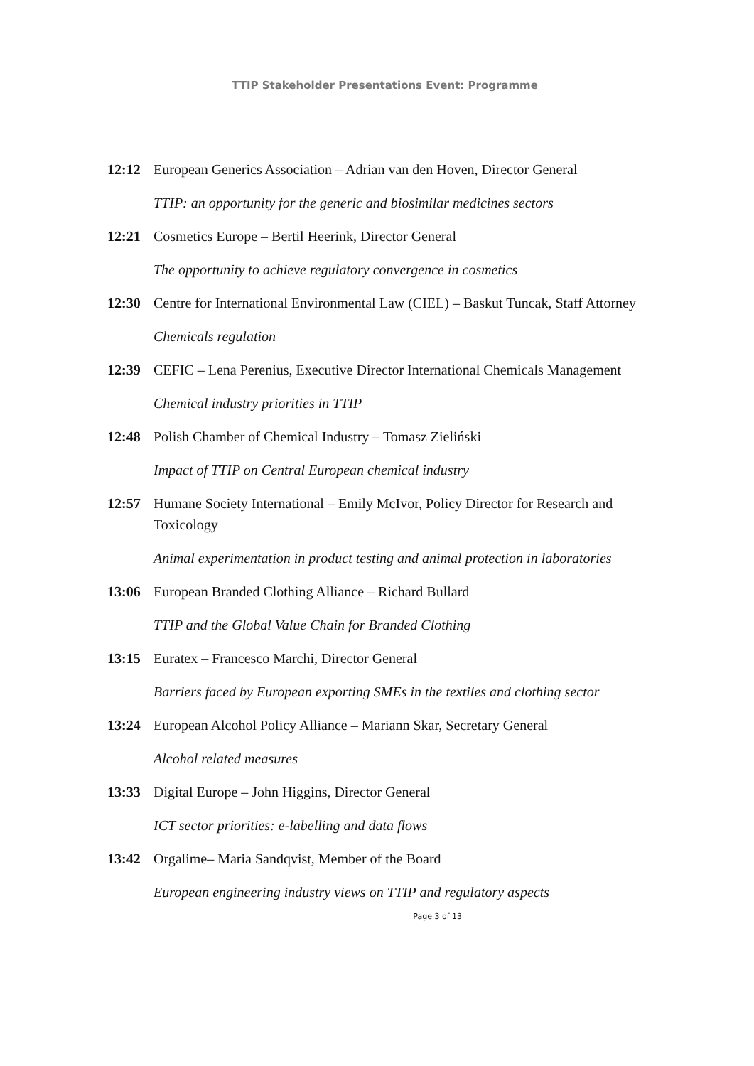TTIP Stakeholder Presentations Event: Programme
12:12 European Generics Association – Adrian van den Hoven, Director General
TTIP: an opportunity for the generic and biosimilar medicines sectors
12:21 Cosmetics Europe – Bertil Heerink, Director General
The opportunity to achieve regulatory convergence in cosmetics
12:30 Centre for International Environmental Law (CIEL) – Baskut Tuncak, Staff Attorney
Chemicals regulation
12:39 CEFIC – Lena Perenius, Executive Director International Chemicals Management
Chemical industry priorities in TTIP
12:48 Polish Chamber of Chemical Industry – Tomasz Zieliński
Impact of TTIP on Central European chemical industry
12:57 Humane Society International – Emily McIvor, Policy Director for Research and Toxicology
Animal experimentation in product testing and animal protection in laboratories
13:06 European Branded Clothing Alliance – Richard Bullard
TTIP and the Global Value Chain for Branded Clothing
13:15 Euratex – Francesco Marchi, Director General
Barriers faced by European exporting SMEs in the textiles and clothing sector
13:24 European Alcohol Policy Alliance – Mariann Skar, Secretary General
Alcohol related measures
13:33 Digital Europe – John Higgins, Director General
ICT sector priorities: e-labelling and data flows
13:42 Orgalime– Maria Sandqvist, Member of the Board
European engineering industry views on TTIP and regulatory aspects
Page 3 of 13